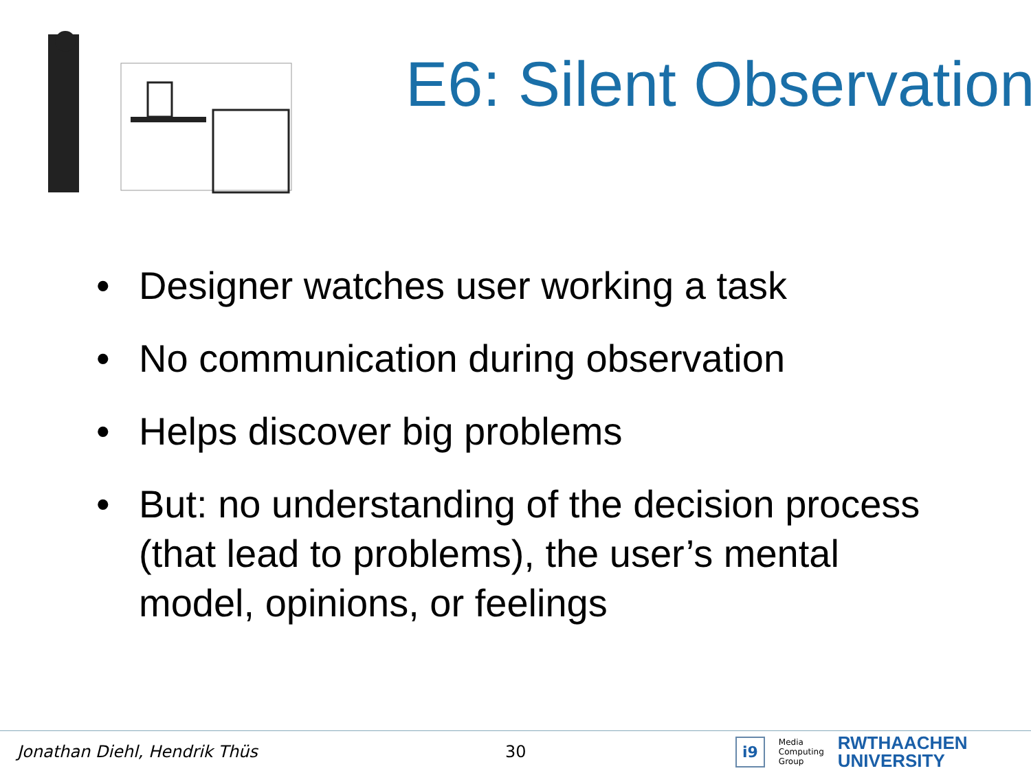E6: Silent Observation
• Designer watches user working a task
• No communication during observation
• Helps discover big problems
• But: no understanding of the decision process (that lead to problems), the user’s mental model, opinions, or feelings
Jonathan Diehl, Hendrik Thüs 30
i9
Media
Computing
Group
RWTHAACHEN
UNIVERSITY